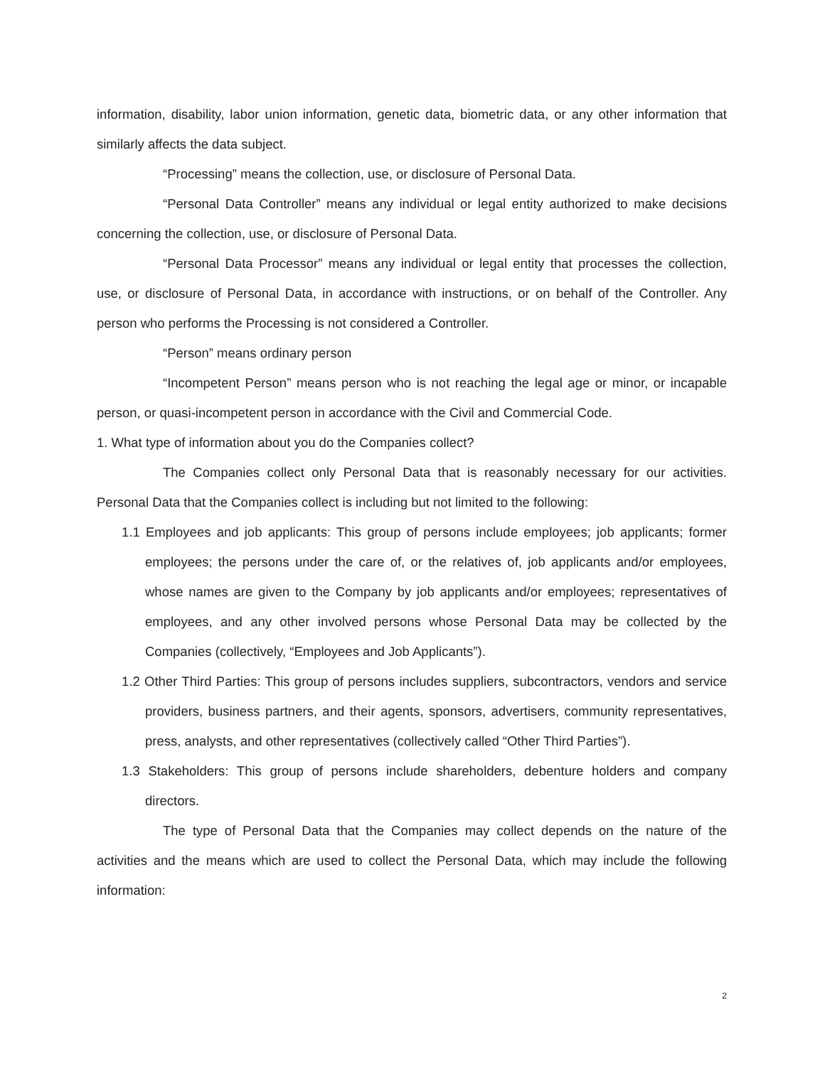information, disability, labor union information, genetic data, biometric data, or any other information that similarly affects the data subject.
“Processing” means the collection, use, or disclosure of Personal Data.
“Personal Data Controller” means any individual or legal entity authorized to make decisions concerning the collection, use, or disclosure of Personal Data.
“Personal Data Processor” means any individual or legal entity that processes the collection, use, or disclosure of Personal Data, in accordance with instructions, or on behalf of the Controller. Any person who performs the Processing is not considered a Controller.
“Person” means ordinary person
“Incompetent Person” means person who is not reaching the legal age or minor, or incapable person, or quasi-incompetent person in accordance with the Civil and Commercial Code.
1. What type of information about you do the Companies collect?
The Companies collect only Personal Data that is reasonably necessary for our activities. Personal Data that the Companies collect is including but not limited to the following:
1.1 Employees and job applicants: This group of persons include employees; job applicants; former employees; the persons under the care of, or the relatives of, job applicants and/or employees, whose names are given to the Company by job applicants and/or employees; representatives of employees, and any other involved persons whose Personal Data may be collected by the Companies (collectively, “Employees and Job Applicants”).
1.2 Other Third Parties: This group of persons includes suppliers, subcontractors, vendors and service providers, business partners, and their agents, sponsors, advertisers, community representatives, press, analysts, and other representatives (collectively called “Other Third Parties”).
1.3 Stakeholders: This group of persons include shareholders, debenture holders and company directors.
The type of Personal Data that the Companies may collect depends on the nature of the activities and the means which are used to collect the Personal Data, which may include the following information:
2